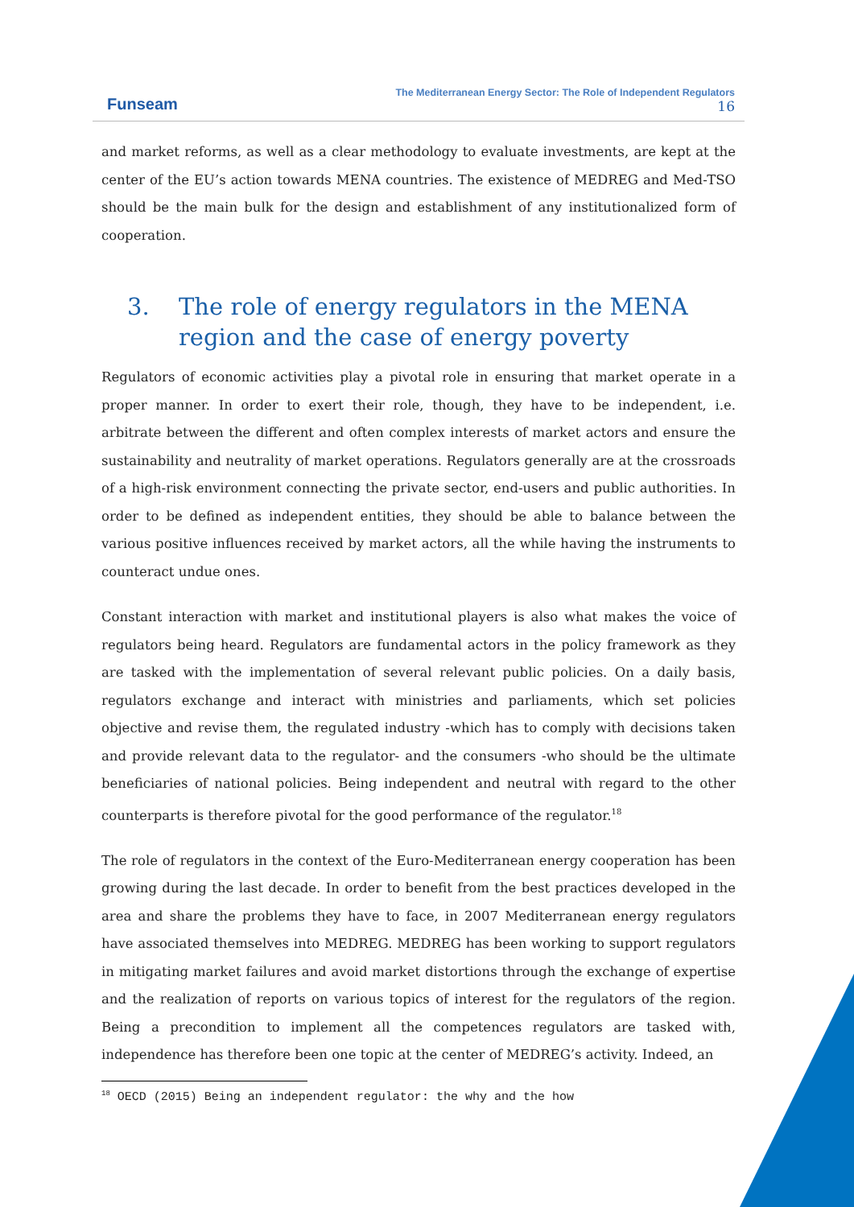Funseam
The Mediterranean Energy Sector: The Role of Independent Regulators
16
and market reforms, as well as a clear methodology to evaluate investments, are kept at the center of the EU’s action towards MENA countries. The existence of MEDREG and Med-TSO should be the main bulk for the design and establishment of any institutionalized form of cooperation.
3. The role of energy regulators in the MENA region and the case of energy poverty
Regulators of economic activities play a pivotal role in ensuring that market operate in a proper manner. In order to exert their role, though, they have to be independent, i.e. arbitrate between the different and often complex interests of market actors and ensure the sustainability and neutrality of market operations. Regulators generally are at the crossroads of a high-risk environment connecting the private sector, end-users and public authorities. In order to be defined as independent entities, they should be able to balance between the various positive influences received by market actors, all the while having the instruments to counteract undue ones.
Constant interaction with market and institutional players is also what makes the voice of regulators being heard. Regulators are fundamental actors in the policy framework as they are tasked with the implementation of several relevant public policies. On a daily basis, regulators exchange and interact with ministries and parliaments, which set policies objective and revise them, the regulated industry -which has to comply with decisions taken and provide relevant data to the regulator- and the consumers -who should be the ultimate beneficiaries of national policies. Being independent and neutral with regard to the other counterparts is therefore pivotal for the good performance of the regulator.<sup>18</sup>
The role of regulators in the context of the Euro-Mediterranean energy cooperation has been growing during the last decade. In order to benefit from the best practices developed in the area and share the problems they have to face, in 2007 Mediterranean energy regulators have associated themselves into MEDREG. MEDREG has been working to support regulators in mitigating market failures and avoid market distortions through the exchange of expertise and the realization of reports on various topics of interest for the regulators of the region. Being a precondition to implement all the competences regulators are tasked with, independence has therefore been one topic at the center of MEDREG’s activity. Indeed, an
<sup>18</sup> OECD (2015) Being an independent regulator: the why and the how